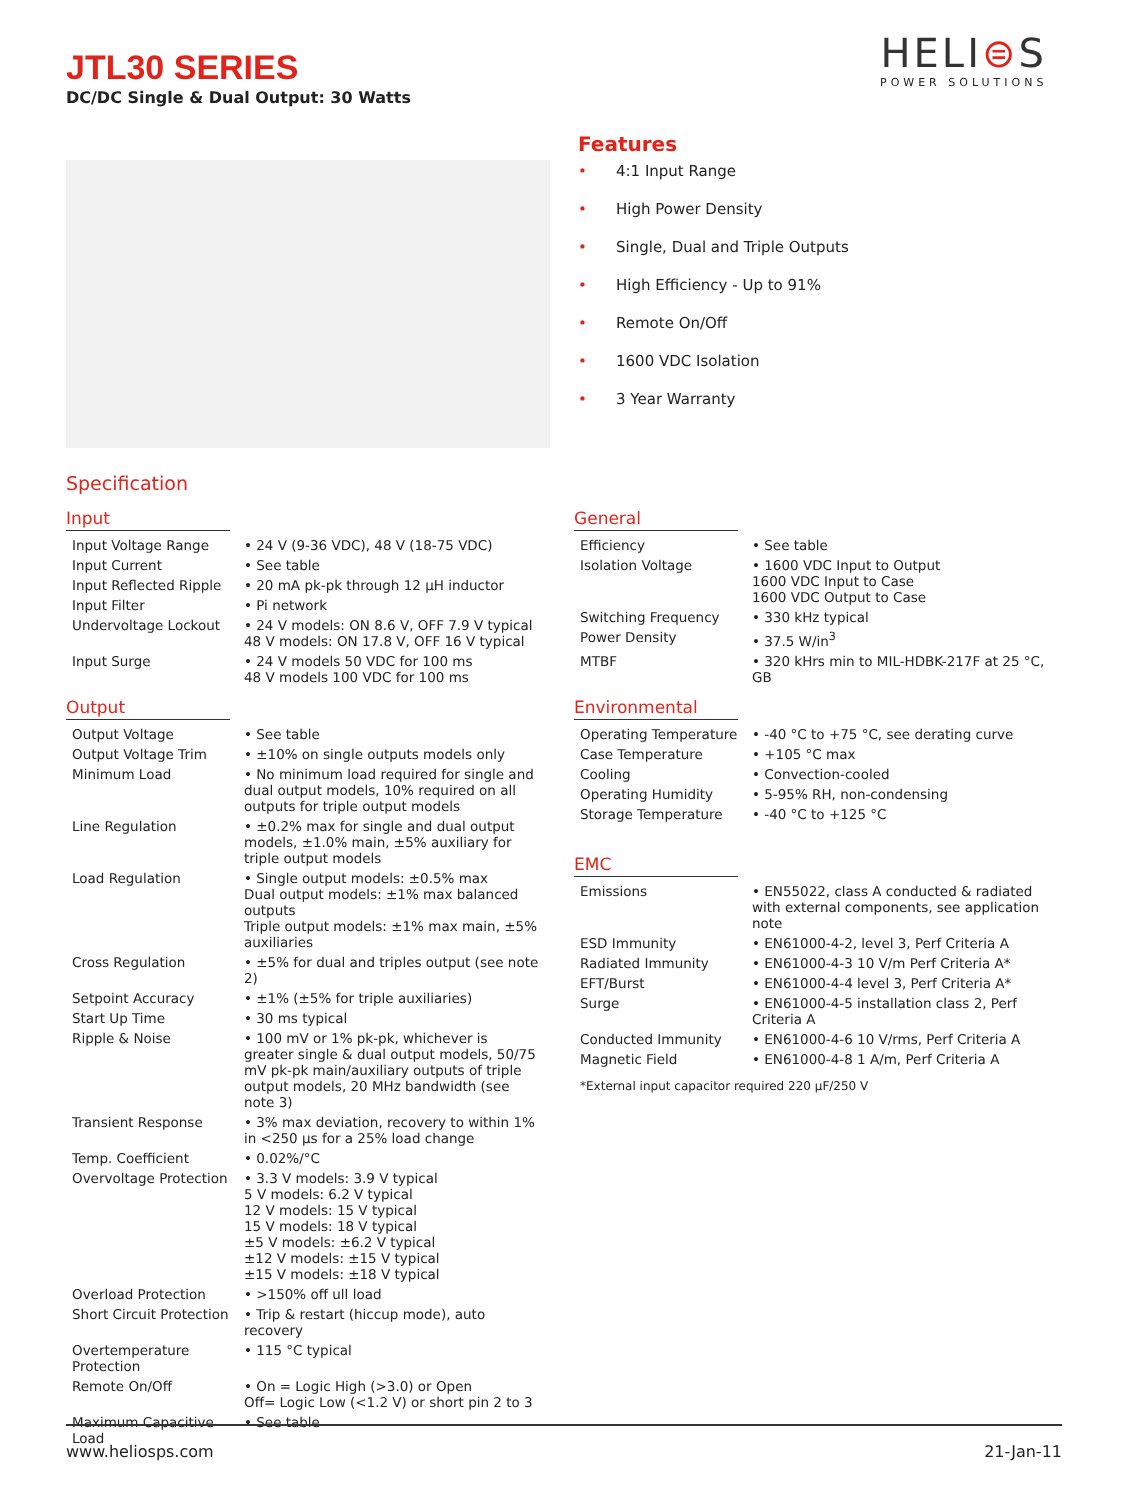JTL30 SERIES
DC/DC Single & Dual Output: 30 Watts
HELI⊜S
POWER SOLUTIONS
Features
• 4:1 Input Range
• High Power Density
• Single, Dual and Triple Outputs
• High Efficiency - Up to 91%
• Remote On/Off
• 1600 VDC Isolation
• 3 Year Warranty
Specification
Input
| Input Voltage Range | • 24 V (9-36 VDC), 48 V (18-75 VDC) |
| Input Current | • See table |
| Input Reflected Ripple | • 20 mA pk-pk through 12 µH inductor |
| Input Filter | • Pi network |
| Undervoltage Lockout | • 24 V models: ON 8.6 V, OFF 7.9 V typical 48 V models: ON 17.8 V, OFF 16 V typical |
| Input Surge | • 24 V models 50 VDC for 100 ms 48 V models 100 VDC for 100 ms |
Output
| Output Voltage | • See table |
| Output Voltage Trim | • ±10% on single outputs models only |
| Minimum Load | • No minimum load required for single and dual output models, 10% required on all outputs for triple output models |
| Line Regulation | • ±0.2% max for single and dual output models, ±1.0% main, ±5% auxiliary for triple output models |
| Load Regulation | • Single output models: ±0.5% max Dual output models: ±1% max balanced outputs Triple output models: ±1% max main, ±5% auxiliaries |
| Cross Regulation | • ±5% for dual and triples output (see note 2) |
| Setpoint Accuracy | • ±1% (±5% for triple auxiliaries) |
| Start Up Time | • 30 ms typical |
| Ripple & Noise | • 100 mV or 1% pk-pk, whichever is greater single & dual output models, 50/75 mV pk-pk main/auxiliary outputs of triple output models, 20 MHz bandwidth (see note 3) |
| Transient Response | • 3% max deviation, recovery to within 1% in <250 µs for a 25% load change |
| Temp. Coefficient | • 0.02%/°C |
| Overvoltage Protection | • 3.3 V models: 3.9 V typical 5 V models: 6.2 V typical 12 V models: 15 V typical 15 V models: 18 V typical ±5 V models: ±6.2 V typical ±12 V models: ±15 V typical ±15 V models: ±18 V typical |
| Overload Protection | • >150% off ull load |
| Short Circuit Protection | • Trip & restart (hiccup mode), auto recovery |
| Overtemperature Protection | • 115 °C typical |
| Remote On/Off | • On = Logic High (>3.0) or Open Off= Logic Low (<1.2 V) or short pin 2 to 3 |
| Maximum Capacitive Load | • See table |
General
| Efficiency | • See table |
| Isolation Voltage | • 1600 VDC Input to Output 1600 VDC Input to Case 1600 VDC Output to Case |
| Switching Frequency | • 330 kHz typical |
| Power Density | • 37.5 W/in<sup>3</sup> |
| MTBF | • 320 kHrs min to MIL-HDBK-217F at 25 °C, GB |
Environmental
| Operating Temperature | • -40 °C to +75 °C, see derating curve |
| Case Temperature | • +105 °C max |
| Cooling | • Convection-cooled |
| Operating Humidity | • 5-95% RH, non-condensing |
| Storage Temperature | • -40 °C to +125 °C |
EMC
| Emissions | • EN55022, class A conducted & radiated with external components, see application note |
| ESD Immunity | • EN61000-4-2, level 3, Perf Criteria A |
| Radiated Immunity | • EN61000-4-3 10 V/m Perf Criteria A* |
| EFT/Burst | • EN61000-4-4 level 3, Perf Criteria A* |
| Surge | • EN61000-4-5 installation class 2, Perf Criteria A |
| Conducted Immunity | • EN61000-4-6 10 V/rms, Perf Criteria A |
| Magnetic Field | • EN61000-4-8 1 A/m, Perf Criteria A |
*External input capacitor required 220 µF/250 V
www.heliosps.com 21-Jan-11